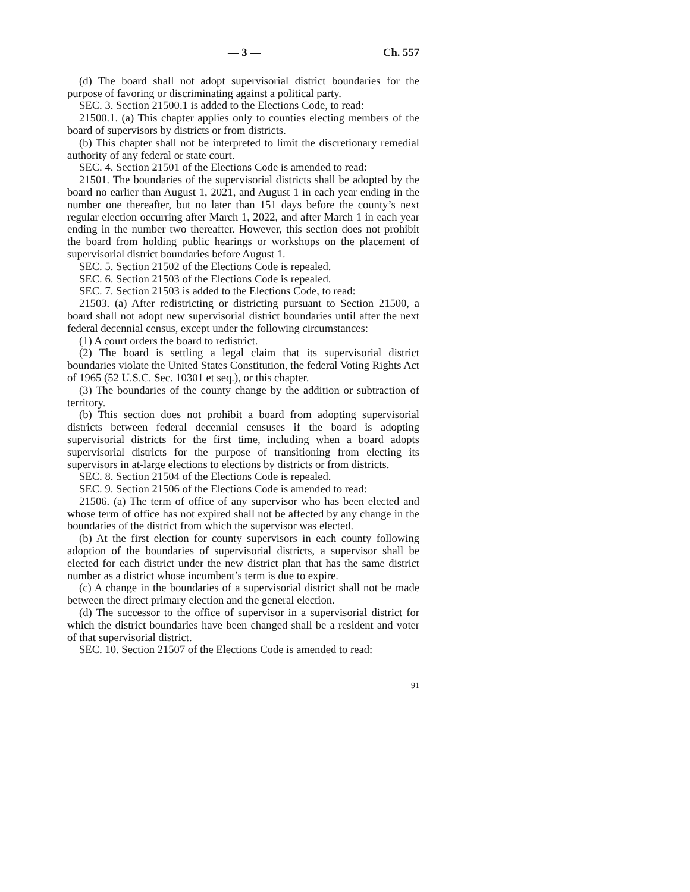— 3 — Ch. 557
(d) The board shall not adopt supervisorial district boundaries for the purpose of favoring or discriminating against a political party.
SEC. 3. Section 21500.1 is added to the Elections Code, to read:
21500.1. (a) This chapter applies only to counties electing members of the board of supervisors by districts or from districts.
(b) This chapter shall not be interpreted to limit the discretionary remedial authority of any federal or state court.
SEC. 4. Section 21501 of the Elections Code is amended to read:
21501. The boundaries of the supervisorial districts shall be adopted by the board no earlier than August 1, 2021, and August 1 in each year ending in the number one thereafter, but no later than 151 days before the county’s next regular election occurring after March 1, 2022, and after March 1 in each year ending in the number two thereafter. However, this section does not prohibit the board from holding public hearings or workshops on the placement of supervisorial district boundaries before August 1.
SEC. 5. Section 21502 of the Elections Code is repealed.
SEC. 6. Section 21503 of the Elections Code is repealed.
SEC. 7. Section 21503 is added to the Elections Code, to read:
21503. (a) After redistricting or districting pursuant to Section 21500, a board shall not adopt new supervisorial district boundaries until after the next federal decennial census, except under the following circumstances:
(1) A court orders the board to redistrict.
(2) The board is settling a legal claim that its supervisorial district boundaries violate the United States Constitution, the federal Voting Rights Act of 1965 (52 U.S.C. Sec. 10301 et seq.), or this chapter.
(3) The boundaries of the county change by the addition or subtraction of territory.
(b) This section does not prohibit a board from adopting supervisorial districts between federal decennial censuses if the board is adopting supervisorial districts for the first time, including when a board adopts supervisorial districts for the purpose of transitioning from electing its supervisors in at-large elections to elections by districts or from districts.
SEC. 8. Section 21504 of the Elections Code is repealed.
SEC. 9. Section 21506 of the Elections Code is amended to read:
21506. (a) The term of office of any supervisor who has been elected and whose term of office has not expired shall not be affected by any change in the boundaries of the district from which the supervisor was elected.
(b) At the first election for county supervisors in each county following adoption of the boundaries of supervisorial districts, a supervisor shall be elected for each district under the new district plan that has the same district number as a district whose incumbent’s term is due to expire.
(c) A change in the boundaries of a supervisorial district shall not be made between the direct primary election and the general election.
(d) The successor to the office of supervisor in a supervisorial district for which the district boundaries have been changed shall be a resident and voter of that supervisorial district.
SEC. 10. Section 21507 of the Elections Code is amended to read:
91